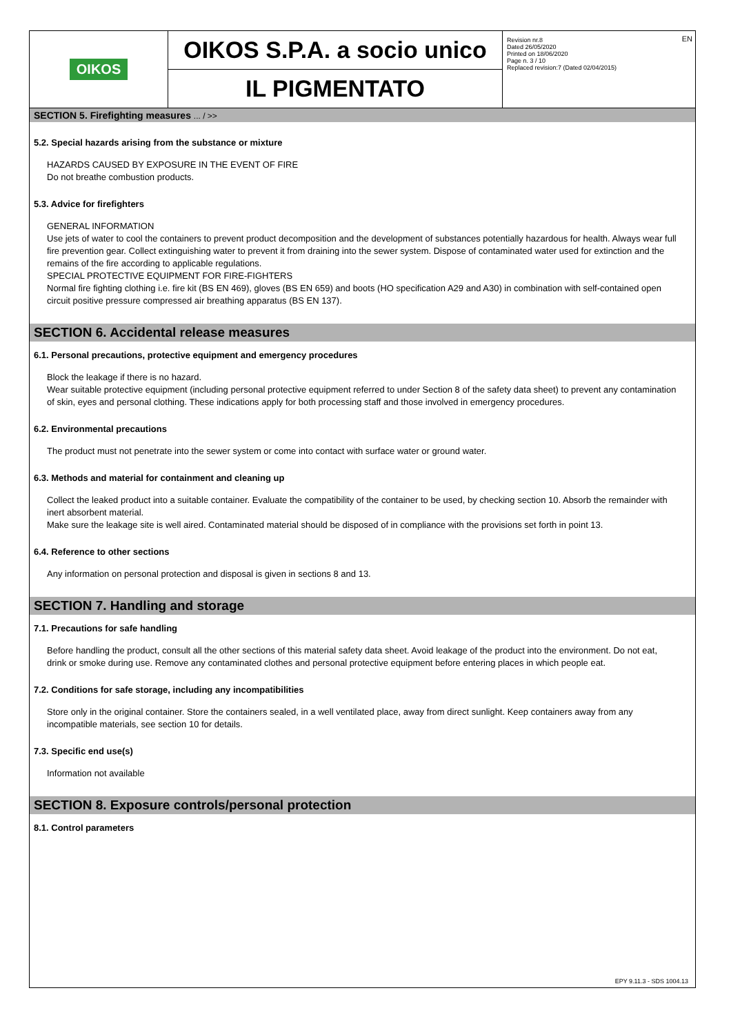OIKOS
OIKOS S.P.A. a socio unico
IL PIGMENTATO
Revision nr.8
Dated 26/05/2020
Printed on 18/06/2020
Page n. 3 / 10
Replaced revision:7 (Dated 02/04/2015)
EN
SECTION 5. Firefighting measures ... / >>
5.2. Special hazards arising from the substance or mixture
HAZARDS CAUSED BY EXPOSURE IN THE EVENT OF FIRE
Do not breathe combustion products.
5.3. Advice for firefighters
GENERAL INFORMATION
Use jets of water to cool the containers to prevent product decomposition and the development of substances potentially hazardous for health. Always wear full fire prevention gear. Collect extinguishing water to prevent it from draining into the sewer system. Dispose of contaminated water used for extinction and the remains of the fire according to applicable regulations.
SPECIAL PROTECTIVE EQUIPMENT FOR FIRE-FIGHTERS
Normal fire fighting clothing i.e. fire kit (BS EN 469), gloves (BS EN 659) and boots (HO specification A29 and A30) in combination with self-contained open circuit positive pressure compressed air breathing apparatus (BS EN 137).
SECTION 6. Accidental release measures
6.1. Personal precautions, protective equipment and emergency procedures
Block the leakage if there is no hazard.
Wear suitable protective equipment (including personal protective equipment referred to under Section 8 of the safety data sheet) to prevent any contamination of skin, eyes and personal clothing. These indications apply for both processing staff and those involved in emergency procedures.
6.2. Environmental precautions
The product must not penetrate into the sewer system or come into contact with surface water or ground water.
6.3. Methods and material for containment and cleaning up
Collect the leaked product into a suitable container. Evaluate the compatibility of the container to be used, by checking section 10. Absorb the remainder with inert absorbent material.
Make sure the leakage site is well aired. Contaminated material should be disposed of in compliance with the provisions set forth in point 13.
6.4. Reference to other sections
Any information on personal protection and disposal is given in sections 8 and 13.
SECTION 7. Handling and storage
7.1. Precautions for safe handling
Before handling the product, consult all the other sections of this material safety data sheet. Avoid leakage of the product into the environment. Do not eat, drink or smoke during use. Remove any contaminated clothes and personal protective equipment before entering places in which people eat.
7.2. Conditions for safe storage, including any incompatibilities
Store only in the original container. Store the containers sealed, in a well ventilated place, away from direct sunlight. Keep containers away from any incompatible materials, see section 10 for details.
7.3. Specific end use(s)
Information not available
SECTION 8. Exposure controls/personal protection
8.1. Control parameters
EPY 9.11.3 - SDS 1004.13